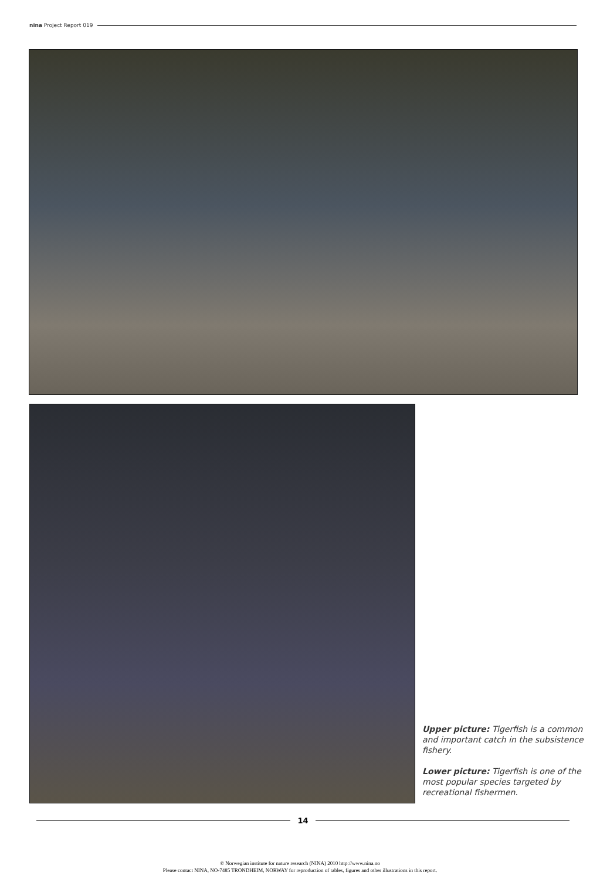nina Project Report 019
Upper picture: Tigerfish is a common and important catch in the subsistence fishery.
Lower picture: Tigerfish is one of the most popular species targeted by recreational fishermen.
14
© Norwegian institute for nature research (NINA) 2010 http://www.nina.no
Please contact NINA, NO-7485 TRONDHEIM, NORWAY for reproduction of tables, figures and other illustrations in this report.